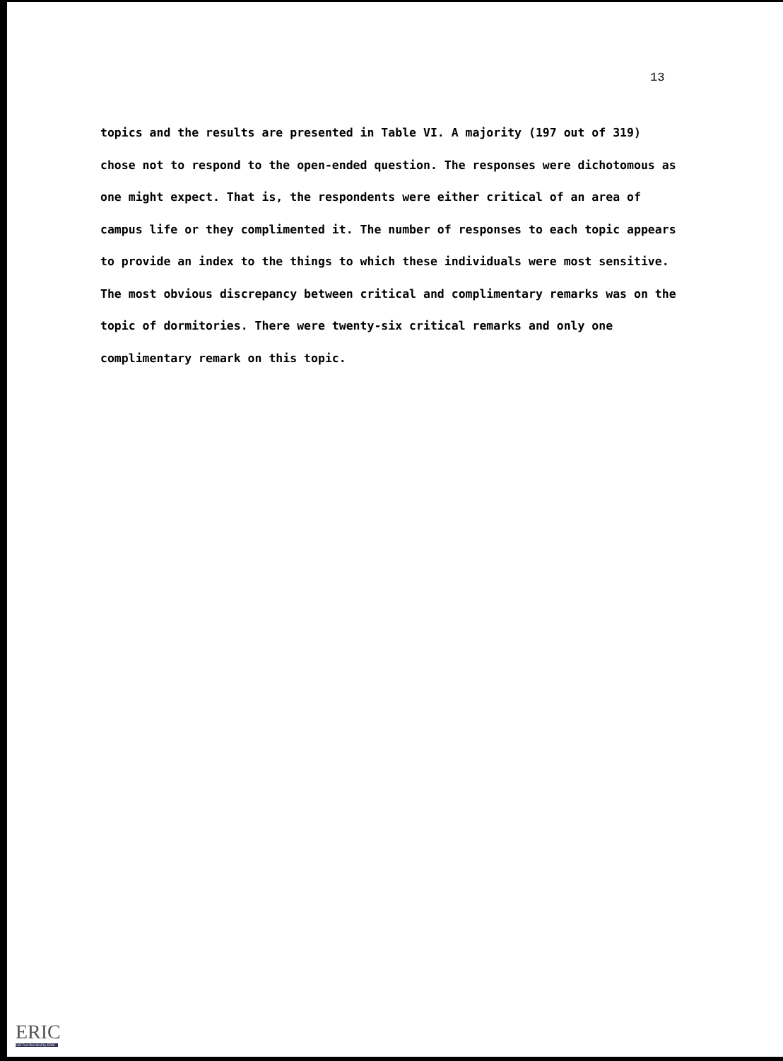13
topics and the results are presented in Table VI. A majority (197 out of 319) chose not to respond to the open-ended question. The responses were dichotomous as one might expect. That is, the respondents were either critical of an area of campus life or they complimented it. The number of responses to each topic appears to provide an index to the things to which these individuals were most sensitive. The most obvious discrepancy between critical and complimentary remarks was on the topic of dormitories. There were twenty-six critical remarks and only one complimentary remark on this topic.
ERIC
Full Text Provided by ERIC